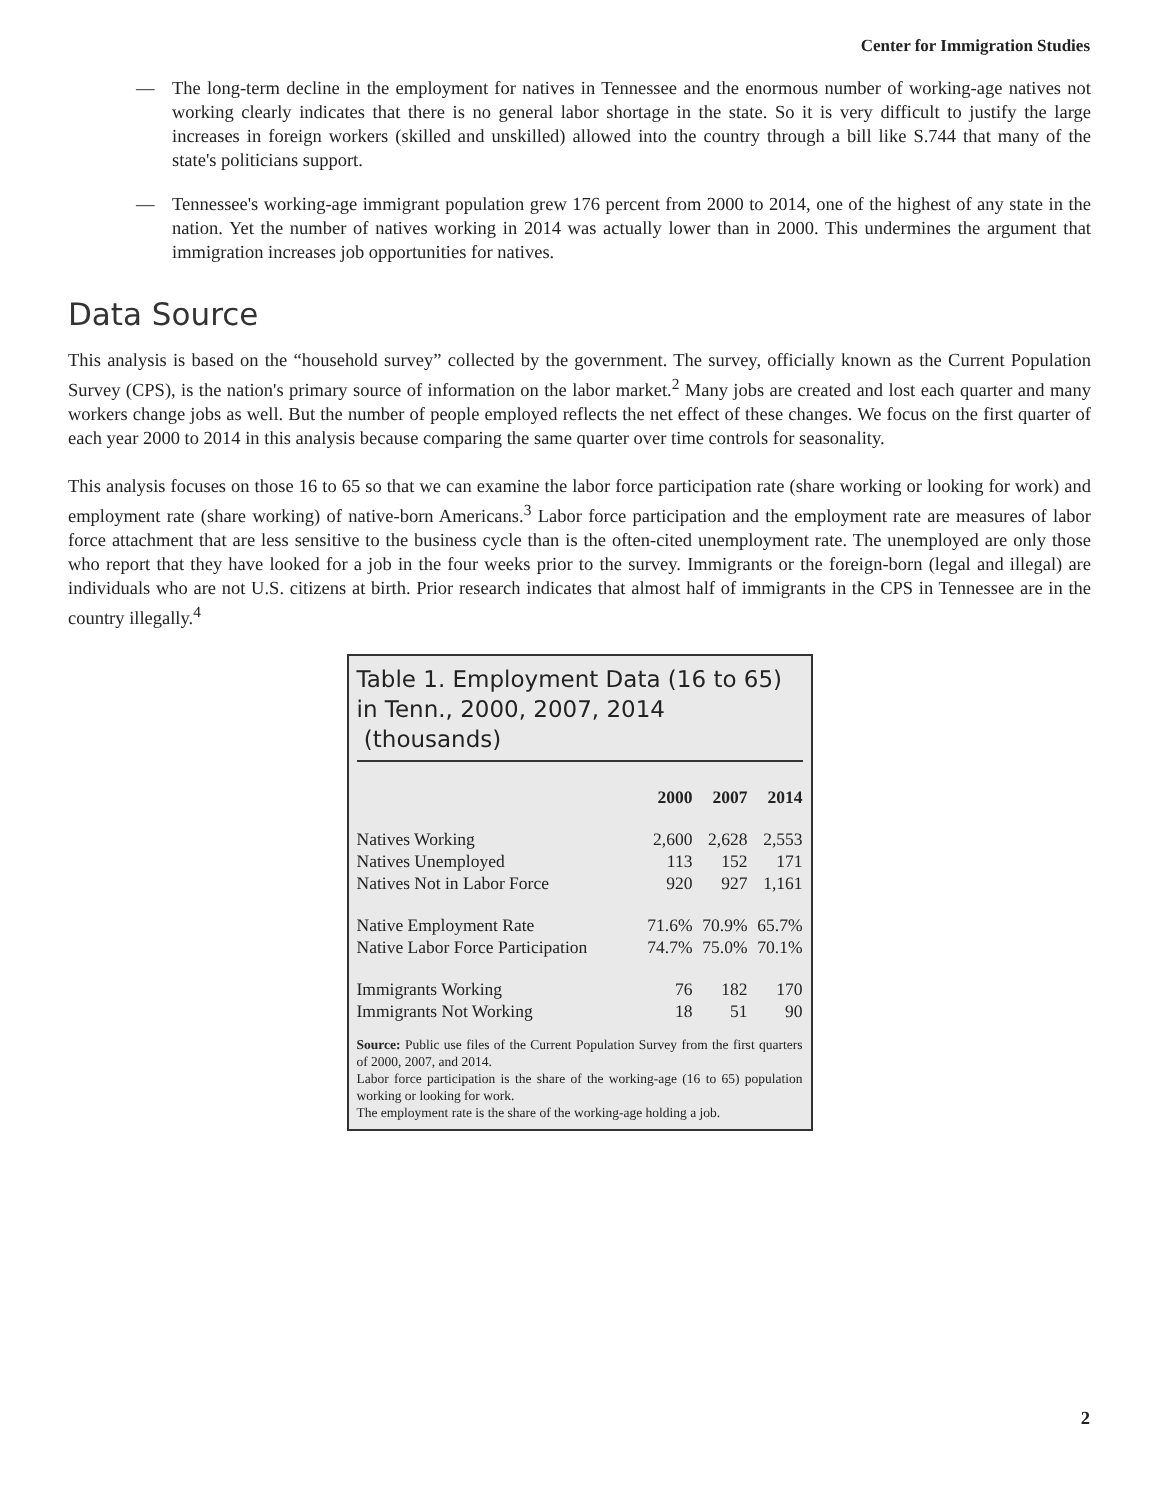Center for Immigration Studies
— The long-term decline in the employment for natives in Tennessee and the enormous number of working-age natives not working clearly indicates that there is no general labor shortage in the state. So it is very difficult to justify the large increases in foreign workers (skilled and unskilled) allowed into the country through a bill like S.744 that many of the state's politicians support.
— Tennessee's working-age immigrant population grew 176 percent from 2000 to 2014, one of the highest of any state in the nation. Yet the number of natives working in 2014 was actually lower than in 2000. This undermines the argument that immigration increases job opportunities for natives.
Data Source
This analysis is based on the “household survey” collected by the government. The survey, officially known as the Current Population Survey (CPS), is the nation's primary source of information on the labor market.<sup>2</sup> Many jobs are created and lost each quarter and many workers change jobs as well. But the number of people employed reflects the net effect of these changes. We focus on the first quarter of each year 2000 to 2014 in this analysis because comparing the same quarter over time controls for seasonality.
This analysis focuses on those 16 to 65 so that we can examine the labor force participation rate (share working or looking for work) and employment rate (share working) of native-born Americans.<sup>3</sup> Labor force participation and the employment rate are measures of labor force attachment that are less sensitive to the business cycle than is the often-cited unemployment rate. The unemployed are only those who report that they have looked for a job in the four weeks prior to the survey. Immigrants or the foreign-born (legal and illegal) are individuals who are not U.S. citizens at birth. Prior research indicates that almost half of immigrants in the CPS in Tennessee are in the country illegally.<sup>4</sup>
Table 1. Employment Data (16 to 65) in Tenn., 2000, 2007, 2014 (thousands)
| | 2000 | 2007 | 2014 |
| --- | --- | --- | --- |
| Natives Working | 2,600 | 2,628 | 2,553 |
| Natives Unemployed | 113 | 152 | 171 |
| Natives Not in Labor Force | 920 | 927 | 1,161 |
| Native Employment Rate | 71.6% | 70.9% | 65.7% |
| Native Labor Force Participation | 74.7% | 75.0% | 70.1% |
| Immigrants Working | 76 | 182 | 170 |
| Immigrants Not Working | 18 | 51 | 90 |
Source: Public use files of the Current Population Survey from the first quarters of 2000, 2007, and 2014.
Labor force participation is the share of the working-age (16 to 65) population working or looking for work.
The employment rate is the share of the working-age holding a job.
2